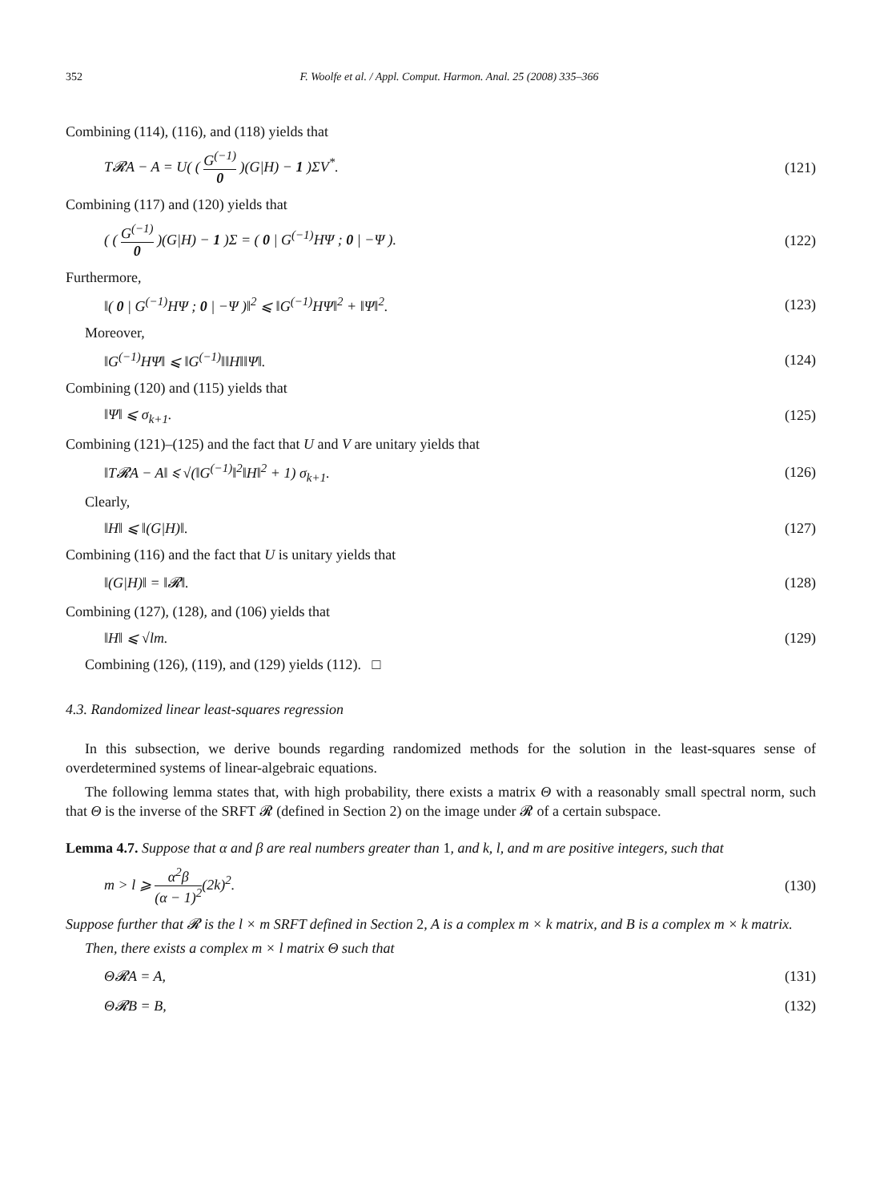352 F. Woolfe et al. / Appl. Comput. Harmon. Anal. 25 (2008) 335–366
Combining (114), (116), and (118) yields that
T𝓡A − A = U( ( G<sup>(−1)</sup> 0 )(G|H) − 1 )ΣV<sup>*</sup>. (121)
Combining (117) and (120) yields that
( ( G<sup>(−1)</sup> 0 )(G|H) − 1 )Σ = ( 0 | G<sup>(−1)</sup>HΨ ; 0 | −Ψ ). (122)
Furthermore,
‖( 0 | G<sup>(−1)</sup>HΨ ; 0 | −Ψ )‖<sup>2</sup> ⩽ ‖G<sup>(−1)</sup>HΨ‖<sup>2</sup> + ‖Ψ‖<sup>2</sup>. (123)
Moreover,
‖G<sup>(−1)</sup>HΨ‖ ⩽ ‖G<sup>(−1)</sup>‖‖H‖‖Ψ‖. (124)
Combining (120) and (115) yields that
‖Ψ‖ ⩽ σ<sub>k+1</sub>. (125)
Combining (121)–(125) and the fact that U and V are unitary yields that
‖T𝓡A − A‖ ⩽ √(‖G<sup>(−1)</sup>‖<sup>2</sup>‖H‖<sup>2</sup> + 1) σ<sub>k+1</sub>. (126)
Clearly,
‖H‖ ⩽ ‖(G|H)‖. (127)
Combining (116) and the fact that U is unitary yields that
‖(G|H)‖ = ‖𝓡‖. (128)
Combining (127), (128), and (106) yields that
‖H‖ ⩽ √lm. (129)
Combining (126), (119), and (129) yields (112). □
4.3. Randomized linear least-squares regression
In this subsection, we derive bounds regarding randomized methods for the solution in the least-squares sense of overdetermined systems of linear-algebraic equations.
The following lemma states that, with high probability, there exists a matrix Θ with a reasonably small spectral norm, such that Θ is the inverse of the SRFT 𝓡 (defined in Section 2) on the image under 𝓡 of a certain subspace.
Lemma 4.7. Suppose that α and β are real numbers greater than 1, and k, l, and m are positive integers, such that
m > l ⩾ α<sup>2</sup>β (α − 1)<sup>2</sup>(2k)<sup>2</sup>. (130)
Suppose further that 𝓡 is the l × m SRFT defined in Section 2, A is a complex m × k matrix, and B is a complex m × k matrix.
Then, there exists a complex m × l matrix Θ such that
Θ𝓡A = A, (131)
Θ𝓡B = B, (132)